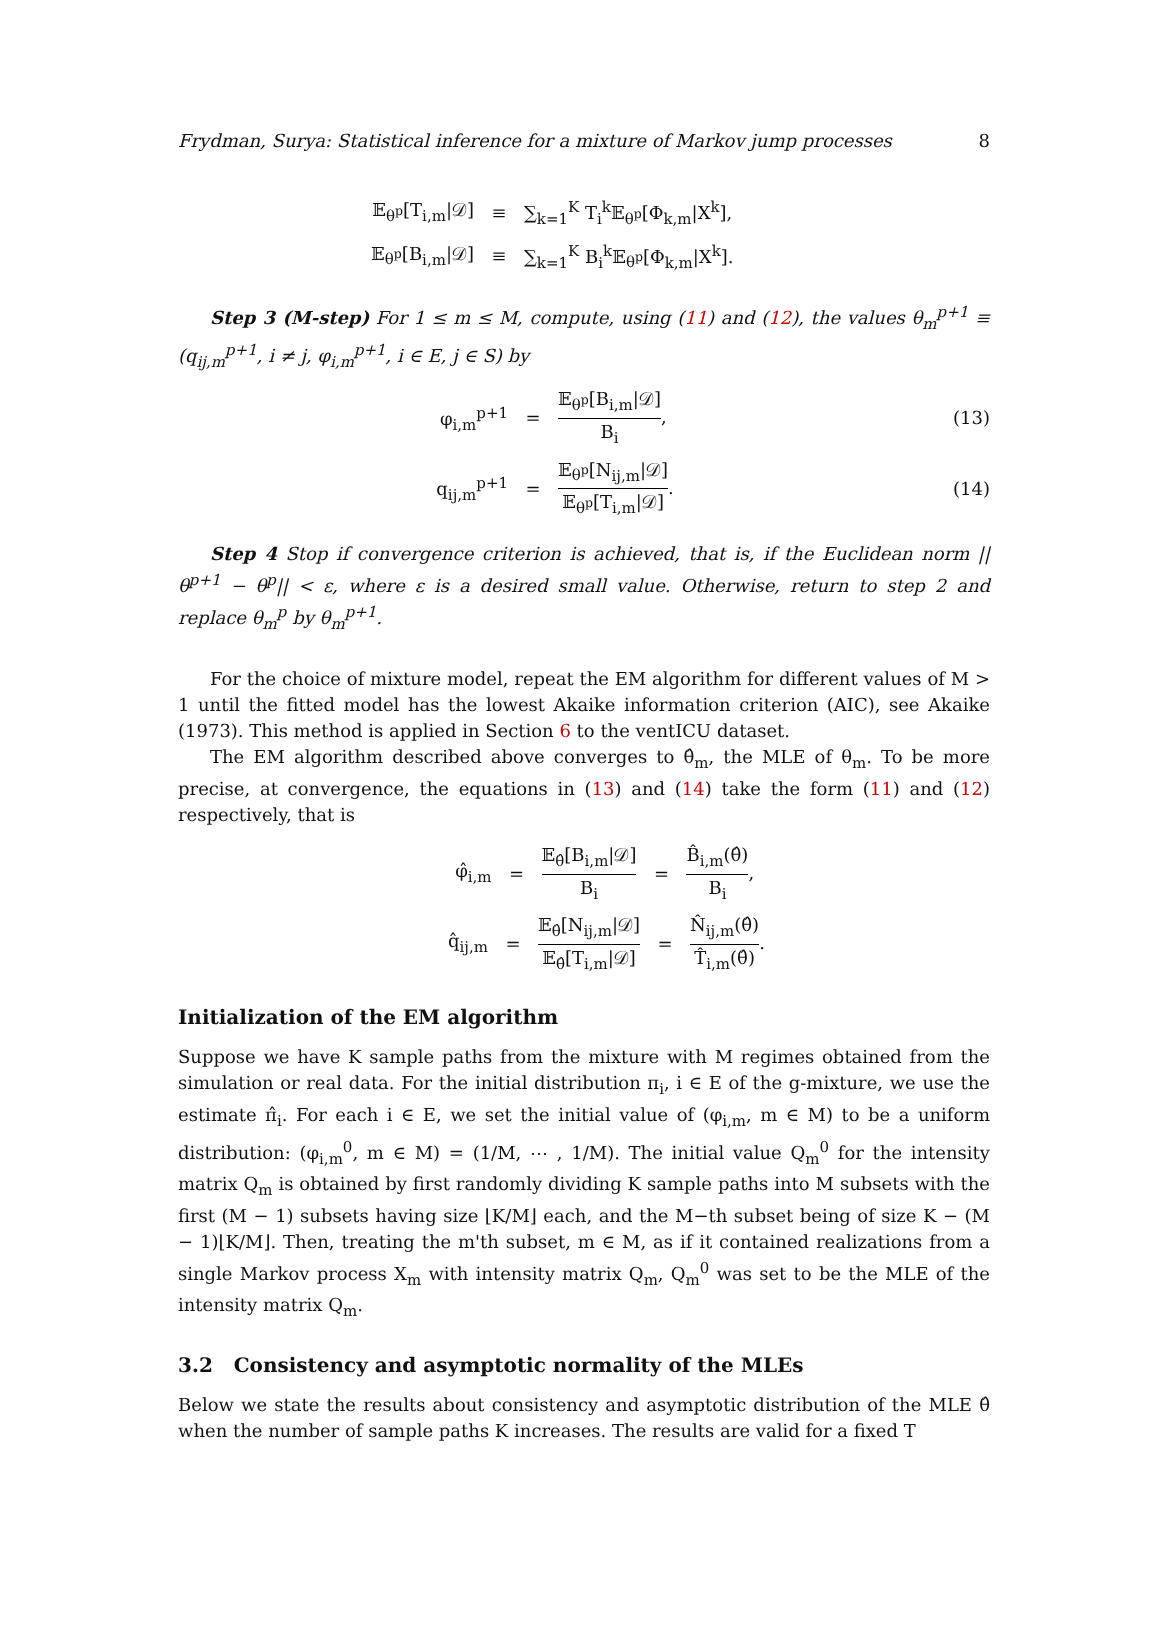Frydman, Surya: Statistical inference for a mixture of Markov jump processes 8
𝔼<sub>θ<sup>p</sup></sub>[T<sub>i,m</sub>|𝒟] ≡ ∑<sub>k=1</sub><sup>K</sup> T<sub>i</sub><sup>k</sup>𝔼<sub>θ<sup>p</sup></sub>[Φ<sub>k,m</sub>|X<sup>k</sup>],
𝔼<sub>θ<sup>p</sup></sub>[B<sub>i,m</sub>|𝒟] ≡ ∑<sub>k=1</sub><sup>K</sup> B<sub>i</sub><sup>k</sup>𝔼<sub>θ<sup>p</sup></sub>[Φ<sub>k,m</sub>|X<sup>k</sup>].
Step 3 (M-step) For 1 ≤ m ≤ M, compute, using (11) and (12), the values θ<sub>m</sub><sup>p+1</sup> ≡ (q<sub>ij,m</sub><sup>p+1</sup>, i ≠ j, φ<sub>i,m</sub><sup>p+1</sup>, i ∈ E, j ∈ S) by
φ<sub>i,m</sub><sup>p+1</sup> = 𝔼<sub>θ<sup>p</sup></sub>[B<sub>i,m</sub>|𝒟] B<sub>i</sub>, (13)
q<sub>ij,m</sub><sup>p+1</sup> = 𝔼<sub>θ<sup>p</sup></sub>[N<sub>ij,m</sub>|𝒟] 𝔼<sub>θ<sup>p</sup></sub>[T<sub>i,m</sub>|𝒟]. (14)
Step 4 Stop if convergence criterion is achieved, that is, if the Euclidean norm ||θ<sup>p+1</sup> − θ<sup>p</sup>|| < ε, where ε is a desired small value. Otherwise, return to step 2 and replace θ<sub>m</sub><sup>p</sup> by θ<sub>m</sub><sup>p+1</sup>.
For the choice of mixture model, repeat the EM algorithm for different values of M > 1 until the fitted model has the lowest Akaike information criterion (AIC), see Akaike (1973). This method is applied in Section 6 to the ventICU dataset.
The EM algorithm described above converges to θ̂<sub>m</sub>, the MLE of θ<sub>m</sub>. To be more precise, at convergence, the equations in (13) and (14) take the form (11) and (12) respectively, that is
φ̂<sub>i,m</sub> = 𝔼<sub>θ̂</sub>[B<sub>i,m</sub>|𝒟] B<sub>i</sub> = B̂<sub>i,m</sub>(θ̂) B<sub>i</sub>,
q̂<sub>ij,m</sub> = 𝔼<sub>θ̂</sub>[N<sub>ij,m</sub>|𝒟] 𝔼<sub>θ̂</sub>[T<sub>i,m</sub>|𝒟] = N̂<sub>ij,m</sub>(θ̂) T̂<sub>i,m</sub>(θ̂).
Initialization of the EM algorithm
Suppose we have K sample paths from the mixture with M regimes obtained from the simulation or real data. For the initial distribution π<sub>i</sub>, i ∈ E of the g-mixture, we use the estimate π̂<sub>i</sub>. For each i ∈ E, we set the initial value of (φ<sub>i,m</sub>, m ∈ M) to be a uniform distribution: (φ<sub>i,m</sub><sup>0</sup>, m ∈ M) = (1/M, ⋯ , 1/M). The initial value Q<sub>m</sub><sup>0</sup> for the intensity matrix Q<sub>m</sub> is obtained by first randomly dividing K sample paths into M subsets with the first (M − 1) subsets having size ⌊K/M⌋ each, and the M−th subset being of size K − (M − 1)⌊K/M⌋. Then, treating the m'th subset, m ∈ M, as if it contained realizations from a single Markov process X<sub>m</sub> with intensity matrix Q<sub>m</sub>, Q<sub>m</sub><sup>0</sup> was set to be the MLE of the intensity matrix Q<sub>m</sub>.
3.2 Consistency and asymptotic normality of the MLEs
Below we state the results about consistency and asymptotic distribution of the MLE θ̂ when the number of sample paths K increases. The results are valid for a fixed T